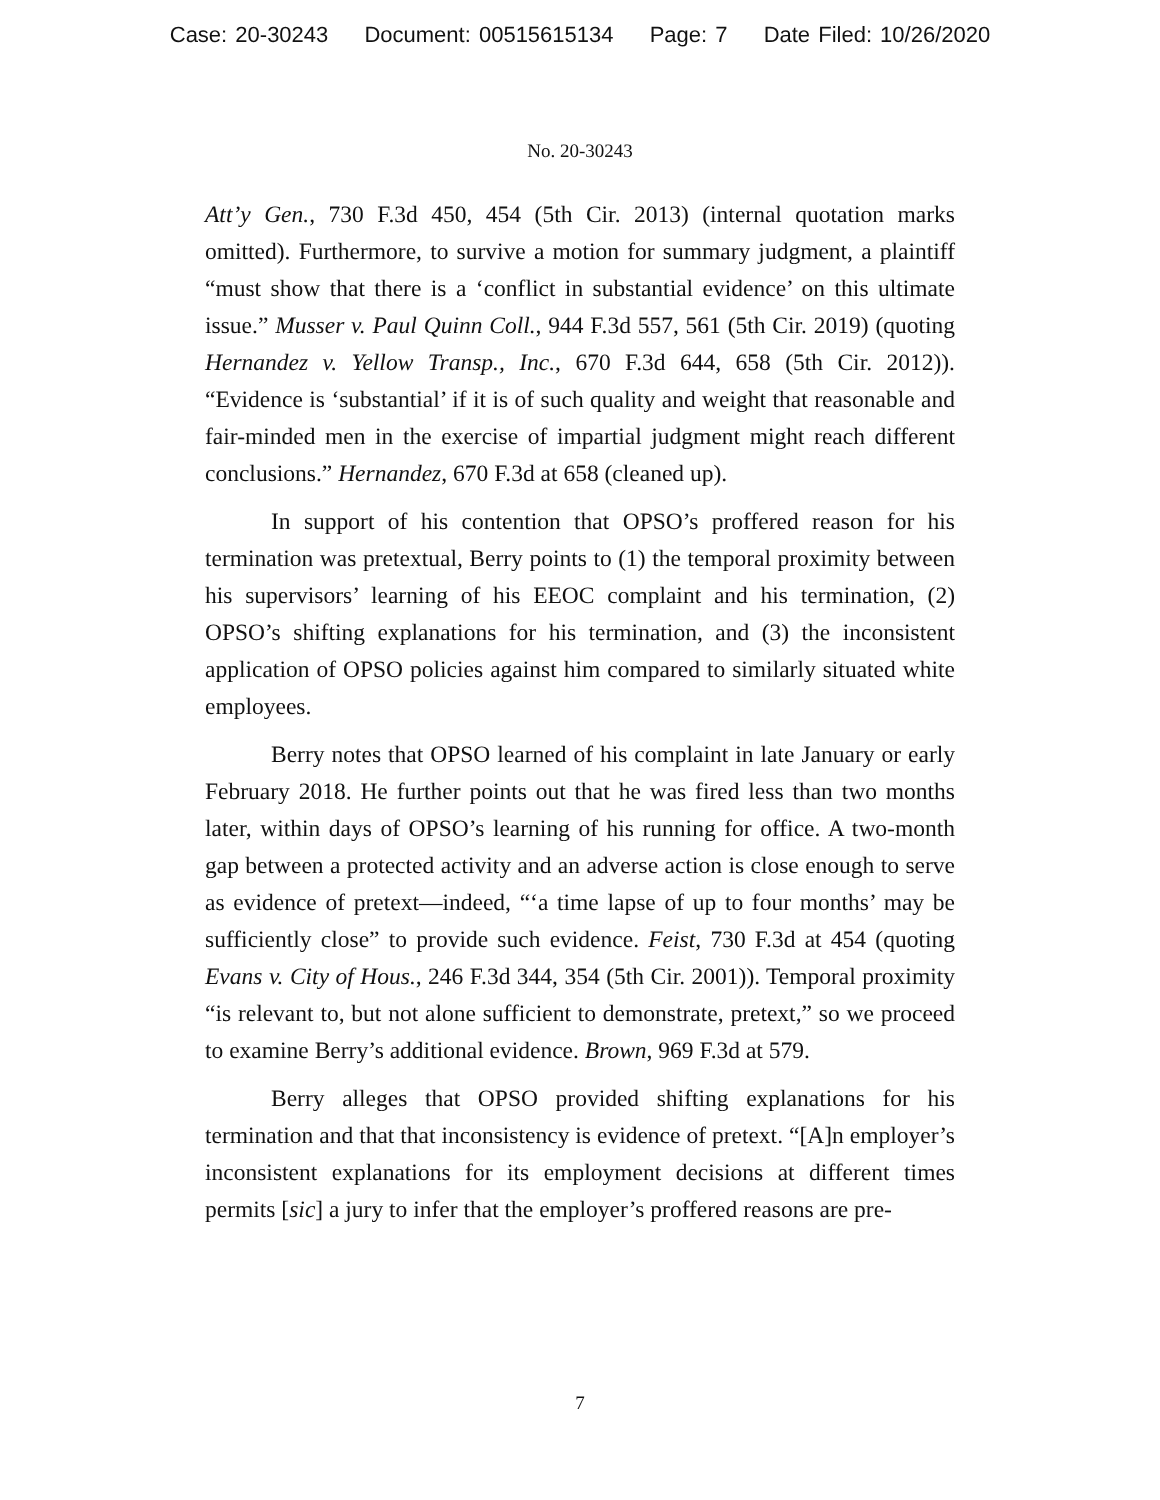Case: 20-30243 Document: 00515615134 Page: 7 Date Filed: 10/26/2020
No. 20-30243
Att’y Gen., 730 F.3d 450, 454 (5th Cir. 2013) (internal quotation marks omitted). Furthermore, to survive a motion for summary judgment, a plaintiff “must show that there is a ‘conflict in substantial evidence’ on this ultimate issue.” Musser v. Paul Quinn Coll., 944 F.3d 557, 561 (5th Cir. 2019) (quoting Hernandez v. Yellow Transp., Inc., 670 F.3d 644, 658 (5th Cir. 2012)). “Evidence is ‘substantial’ if it is of such quality and weight that reasonable and fair-minded men in the exercise of impartial judgment might reach different conclusions.” Hernandez, 670 F.3d at 658 (cleaned up).
In support of his contention that OPSO’s proffered reason for his termination was pretextual, Berry points to (1) the temporal proximity between his supervisors’ learning of his EEOC complaint and his termination, (2) OPSO’s shifting explanations for his termination, and (3) the inconsistent application of OPSO policies against him compared to similarly situated white employees.
Berry notes that OPSO learned of his complaint in late January or early February 2018. He further points out that he was fired less than two months later, within days of OPSO’s learning of his running for office. A two-month gap between a protected activity and an adverse action is close enough to serve as evidence of pretext—indeed, “‘a time lapse of up to four months’ may be sufficiently close” to provide such evidence. Feist, 730 F.3d at 454 (quoting Evans v. City of Hous., 246 F.3d 344, 354 (5th Cir. 2001)). Temporal proximity “is relevant to, but not alone sufficient to demonstrate, pretext,” so we proceed to examine Berry’s additional evidence. Brown, 969 F.3d at 579.
Berry alleges that OPSO provided shifting explanations for his termination and that that inconsistency is evidence of pretext. “[A]n employer’s inconsistent explanations for its employment decisions at different times permits [sic] a jury to infer that the employer’s proffered reasons are pre-
7